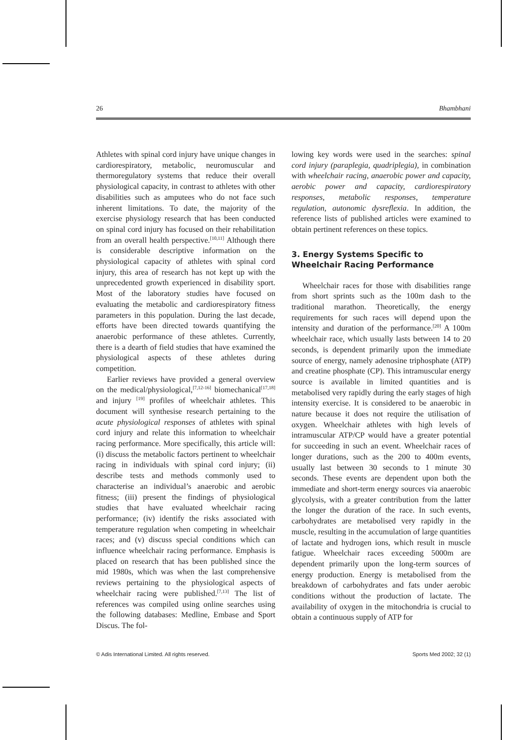26 Bhambhani
Athletes with spinal cord injury have unique changes in cardiorespiratory, metabolic, neuromuscular and thermoregulatory systems that reduce their overall physiological capacity, in contrast to athletes with other disabilities such as amputees who do not face such inherent limitations. To date, the majority of the exercise physiology research that has been conducted on spinal cord injury has focused on their rehabilitation from an overall health perspective.<sup>[10,11]</sup> Although there is considerable descriptive information on the physiological capacity of athletes with spinal cord injury, this area of research has not kept up with the unprecedented growth experienced in disability sport. Most of the laboratory studies have focused on evaluating the metabolic and cardiorespiratory fitness parameters in this population. During the last decade, efforts have been directed towards quantifying the anaerobic performance of these athletes. Currently, there is a dearth of field studies that have examined the physiological aspects of these athletes during competition.
Earlier reviews have provided a general overview on the medical/physiological,<sup>[7,12-16]</sup> biomechanical<sup>[17,18]</sup> and injury <sup>[19]</sup> profiles of wheelchair athletes. This document will synthesise research pertaining to the acute physiological responses of athletes with spinal cord injury and relate this information to wheelchair racing performance. More specifically, this article will: (i) discuss the metabolic factors pertinent to wheelchair racing in individuals with spinal cord injury; (ii) describe tests and methods commonly used to characterise an individual’s anaerobic and aerobic fitness; (iii) present the findings of physiological studies that have evaluated wheelchair racing performance; (iv) identify the risks associated with temperature regulation when competing in wheelchair races; and (v) discuss special conditions which can influence wheelchair racing performance. Emphasis is placed on research that has been published since the mid 1980s, which was when the last comprehensive reviews pertaining to the physiological aspects of wheelchair racing were published.<sup>[7,13]</sup> The list of references was compiled using online searches using the following databases: Medline, Embase and Sport Discus. The fol-
lowing key words were used in the searches: spinal cord injury (paraplegia, quadriplegia), in combination with wheelchair racing, anaerobic power and capacity, aerobic power and capacity, cardiorespiratory responses, metabolic responses, temperature regulation, autonomic dysreflexia. In addition, the reference lists of published articles were examined to obtain pertinent references on these topics.
3. Energy Systems Specific to
Wheelchair Racing Performance
Wheelchair races for those with disabilities range from short sprints such as the 100m dash to the traditional marathon. Theoretically, the energy requirements for such races will depend upon the intensity and duration of the performance.<sup>[20]</sup> A 100m wheelchair race, which usually lasts between 14 to 20 seconds, is dependent primarily upon the immediate source of energy, namely adenosine triphosphate (ATP) and creatine phosphate (CP). This intramuscular energy source is available in limited quantities and is metabolised very rapidly during the early stages of high intensity exercise. It is considered to be anaerobic in nature because it does not require the utilisation of oxygen. Wheelchair athletes with high levels of intramuscular ATP/CP would have a greater potential for succeeding in such an event. Wheelchair races of longer durations, such as the 200 to 400m events, usually last between 30 seconds to 1 minute 30 seconds. These events are dependent upon both the immediate and short-term energy sources via anaerobic glycolysis, with a greater contribution from the latter the longer the duration of the race. In such events, carbohydrates are metabolised very rapidly in the muscle, resulting in the accumulation of large quantities of lactate and hydrogen ions, which result in muscle fatigue. Wheelchair races exceeding 5000m are dependent primarily upon the long-term sources of energy production. Energy is metabolised from the breakdown of carbohydrates and fats under aerobic conditions without the production of lactate. The availability of oxygen in the mitochondria is crucial to obtain a continuous supply of ATP for
© Adis International Limited. All rights reserved. Sports Med 2002; 32 (1)